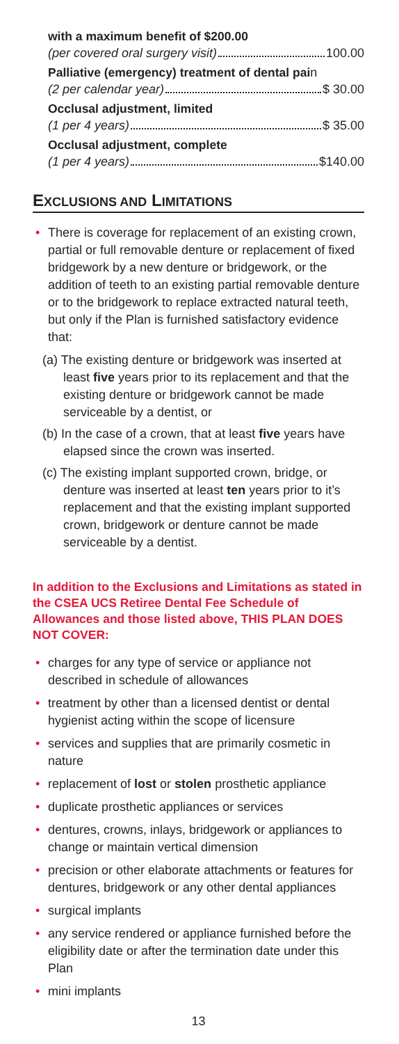with a maximum benefit of $200.00
(per covered oral surgery visit) 100.00
Palliative (emergency) treatment of dental pain
(2 per calendar year) $ 30.00
Occlusal adjustment, limited
(1 per 4 years) $ 35.00
Occlusal adjustment, complete
(1 per 4 years) $140.00
EXCLUSIONS AND LIMITATIONS
• There is coverage for replacement of an existing crown, partial or full removable denture or replacement of fixed bridgework by a new denture or bridgework, or the addition of teeth to an existing partial removable denture or to the bridgework to replace extracted natural teeth, but only if the Plan is furnished satisfactory evidence that:
(a) The existing denture or bridgework was inserted at least five years prior to its replacement and that the existing denture or bridgework cannot be made serviceable by a dentist, or
(b) In the case of a crown, that at least five years have elapsed since the crown was inserted.
(c) The existing implant supported crown, bridge, or denture was inserted at least ten years prior to it’s replacement and that the existing implant supported crown, bridgework or denture cannot be made serviceable by a dentist.
In addition to the Exclusions and Limitations as stated in the CSEA UCS Retiree Dental Fee Schedule of Allowances and those listed above, THIS PLAN DOES NOT COVER:
• charges for any type of service or appliance not described in schedule of allowances
• treatment by other than a licensed dentist or dental hygienist acting within the scope of licensure
• services and supplies that are primarily cosmetic in nature
• replacement of lost or stolen prosthetic appliance
• duplicate prosthetic appliances or services
• dentures, crowns, inlays, bridgework or appliances to change or maintain vertical dimension
• precision or other elaborate attachments or features for dentures, bridgework or any other dental appliances
• surgical implants
• any service rendered or appliance furnished before the eligibility date or after the termination date under this Plan
• mini implants
13